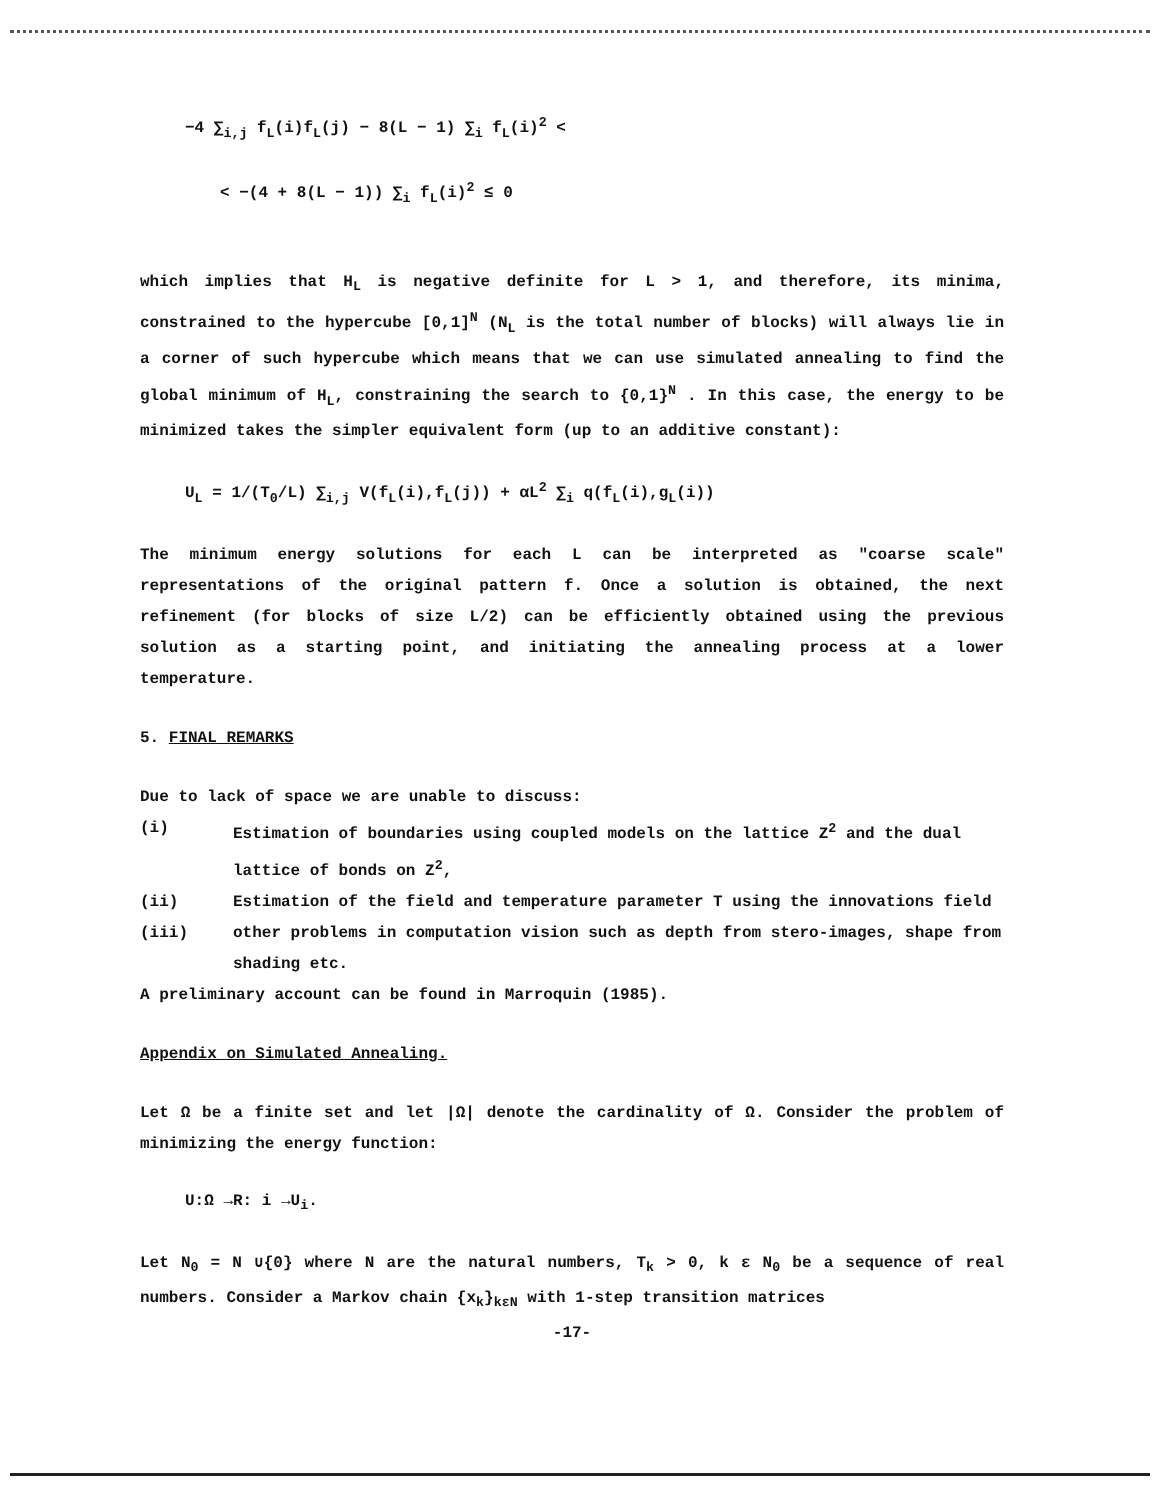−4 ∑<sub>i,j</sub> f<sub>L</sub>(i)f<sub>L</sub>(j) − 8(L − 1) ∑<sub>i</sub> f<sub>L</sub>(i)<sup>2</sup> <
< −(4 + 8(L − 1)) ∑<sub>i</sub> f<sub>L</sub>(i)<sup>2</sup> ≤ 0
which implies that H<sub>L</sub> is negative definite for L > 1, and therefore, its minima, constrained to the hypercube [0,1]<sup>N</sup> (N<sub>L</sub> is the total number of blocks) will always lie in a corner of such hypercube which means that we can use simulated annealing to find the global minimum of H<sub>L</sub>, constraining the search to {0,1}<sup>N</sup> . In this case, the energy to be minimized takes the simpler equivalent form (up to an additive constant):
U<sub>L</sub> = 1/(T<sub>0</sub>/L) ∑<sub>i,j</sub> V(f<sub>L</sub>(i),f<sub>L</sub>(j)) + αL<sup>2</sup> ∑<sub>i</sub> q(f<sub>L</sub>(i),g<sub>L</sub>(i))
The minimum energy solutions for each L can be interpreted as "coarse scale" representations of the original pattern f. Once a solution is obtained, the next refinement (for blocks of size L/2) can be efficiently obtained using the previous solution as a starting point, and initiating the annealing process at a lower temperature.
5. FINAL REMARKS
Due to lack of space we are unable to discuss:
(i) Estimation of boundaries using coupled models on the lattice Z<sup>2</sup> and the dual lattice of bonds on Z<sup>2</sup>,
(ii) Estimation of the field and temperature parameter T using the innovations field
(iii) other problems in computation vision such as depth from stero-images, shape from shading etc.
A preliminary account can be found in Marroquin (1985).
Appendix on Simulated Annealing.
Let Ω be a finite set and let |Ω| denote the cardinality of Ω. Consider the problem of minimizing the energy function:
U:Ω →R: i →U<sub>i</sub>.
Let N<sub>0</sub> = N ∪{0} where N are the natural numbers, T<sub>k</sub> > 0, k ε N<sub>0</sub> be a sequence of real numbers. Consider a Markov chain {x<sub>k</sub>}<sub>kεN</sub> with 1-step transition matrices
-17-